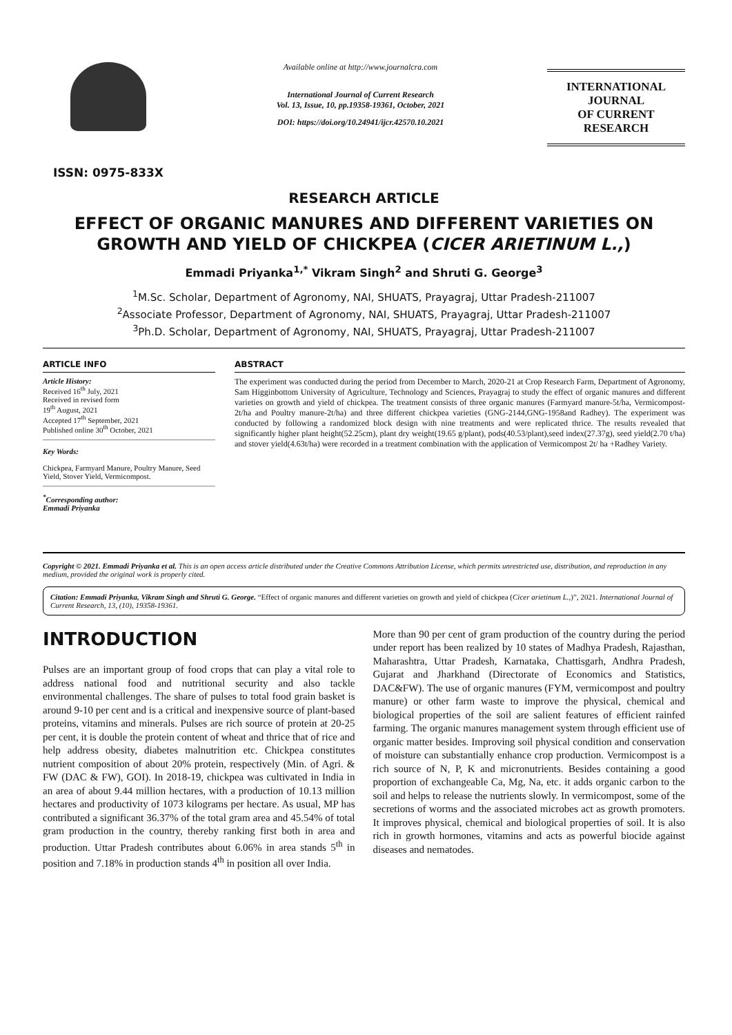ISSN: 0975-833X
Available online at http://www.journalcra.com
International Journal of Current Research
Vol. 13, Issue, 10, pp.19358-19361, October, 2021
DOI: https://doi.org/10.24941/ijcr.42570.10.2021
INTERNATIONAL JOURNAL
OF CURRENT RESEARCH
RESEARCH ARTICLE
EFFECT OF ORGANIC MANURES AND DIFFERENT VARIETIES ON GROWTH AND YIELD OF CHICKPEA (CICER ARIETINUM L.,)
Emmadi Priyanka<sup>1,*</sup> Vikram Singh<sup>2</sup> and Shruti G. George<sup>3</sup>
<sup>1</sup> M.Sc. Scholar, Department of Agronomy, NAI, SHUATS, Prayagraj, Uttar Pradesh-211007
<sup>2</sup> Associate Professor, Department of Agronomy, NAI, SHUATS, Prayagraj, Uttar Pradesh-211007
<sup>3</sup> Ph.D. Scholar, Department of Agronomy, NAI, SHUATS, Prayagraj, Uttar Pradesh-211007
ARTICLE INFO
Article History:
Received 16<sup>th</sup> July, 2021
Received in revised form
19<sup>th</sup> August, 2021
Accepted 17<sup>th</sup> September, 2021
Published online 30<sup>th</sup> October, 2021
Key Words:
Chickpea, Farmyard Manure, Poultry Manure, Seed Yield, Stover Yield, Vermicompost.
<sup>*</sup> Corresponding author:
Emmadi Priyanka
ABSTRACT
The experiment was conducted during the period from December to March, 2020-21 at Crop Research Farm, Department of Agronomy, Sam Higginbottom University of Agriculture, Technology and Sciences, Prayagraj to study the effect of organic manures and different varieties on growth and yield of chickpea. The treatment consists of three organic manures (Farmyard manure-5t/ha, Vermicompost-2t/ha and Poultry manure-2t/ha) and three different chickpea varieties (GNG-2144,GNG-1958and Radhey). The experiment was conducted by following a randomized block design with nine treatments and were replicated thrice. The results revealed that significantly higher plant height(52.25cm), plant dry weight(19.65 g/plant), pods(40.53/plant),seed index(27.37g), seed yield(2.70 t/ha) and stover yield(4.63t/ha) were recorded in a treatment combination with the application of Vermicompost 2t/ ha +Radhey Variety.
Copyright © 2021. Emmadi Priyanka et al. This is an open access article distributed under the Creative Commons Attribution License, which permits unrestricted use, distribution, and reproduction in any medium, provided the original work is properly cited.
Citation: Emmadi Priyanka, Vikram Singh and Shruti G. George. “Effect of organic manures and different varieties on growth and yield of chickpea (Cicer arietinum L.,)”, 2021. International Journal of Current Research, 13, (10), 19358-19361.
INTRODUCTION
Pulses are an important group of food crops that can play a vital role to address national food and nutritional security and also tackle environmental challenges. The share of pulses to total food grain basket is around 9-10 per cent and is a critical and inexpensive source of plant-based proteins, vitamins and minerals. Pulses are rich source of protein at 20-25 per cent, it is double the protein content of wheat and thrice that of rice and help address obesity, diabetes malnutrition etc. Chickpea constitutes nutrient composition of about 20% protein, respectively (Min. of Agri. & FW (DAC & FW), GOI). In 2018-19, chickpea was cultivated in India in an area of about 9.44 million hectares, with a production of 10.13 million hectares and productivity of 1073 kilograms per hectare. As usual, MP has contributed a significant 36.37% of the total gram area and 45.54% of total gram production in the country, thereby ranking first both in area and production. Uttar Pradesh contributes about 6.06% in area stands 5<sup>th</sup> in position and 7.18% in production stands 4<sup>th</sup> in position all over India.
More than 90 per cent of gram production of the country during the period under report has been realized by 10 states of Madhya Pradesh, Rajasthan, Maharashtra, Uttar Pradesh, Karnataka, Chattisgarh, Andhra Pradesh, Gujarat and Jharkhand (Directorate of Economics and Statistics, DAC&FW). The use of organic manures (FYM, vermicompost and poultry manure) or other farm waste to improve the physical, chemical and biological properties of the soil are salient features of efficient rainfed farming. The organic manures management system through efficient use of organic matter besides. Improving soil physical condition and conservation of moisture can substantially enhance crop production. Vermicompost is a rich source of N, P, K and micronutrients. Besides containing a good proportion of exchangeable Ca, Mg, Na, etc. it adds organic carbon to the soil and helps to release the nutrients slowly. In vermicompost, some of the secretions of worms and the associated microbes act as growth promoters. It improves physical, chemical and biological properties of soil. It is also rich in growth hormones, vitamins and acts as powerful biocide against diseases and nematodes.